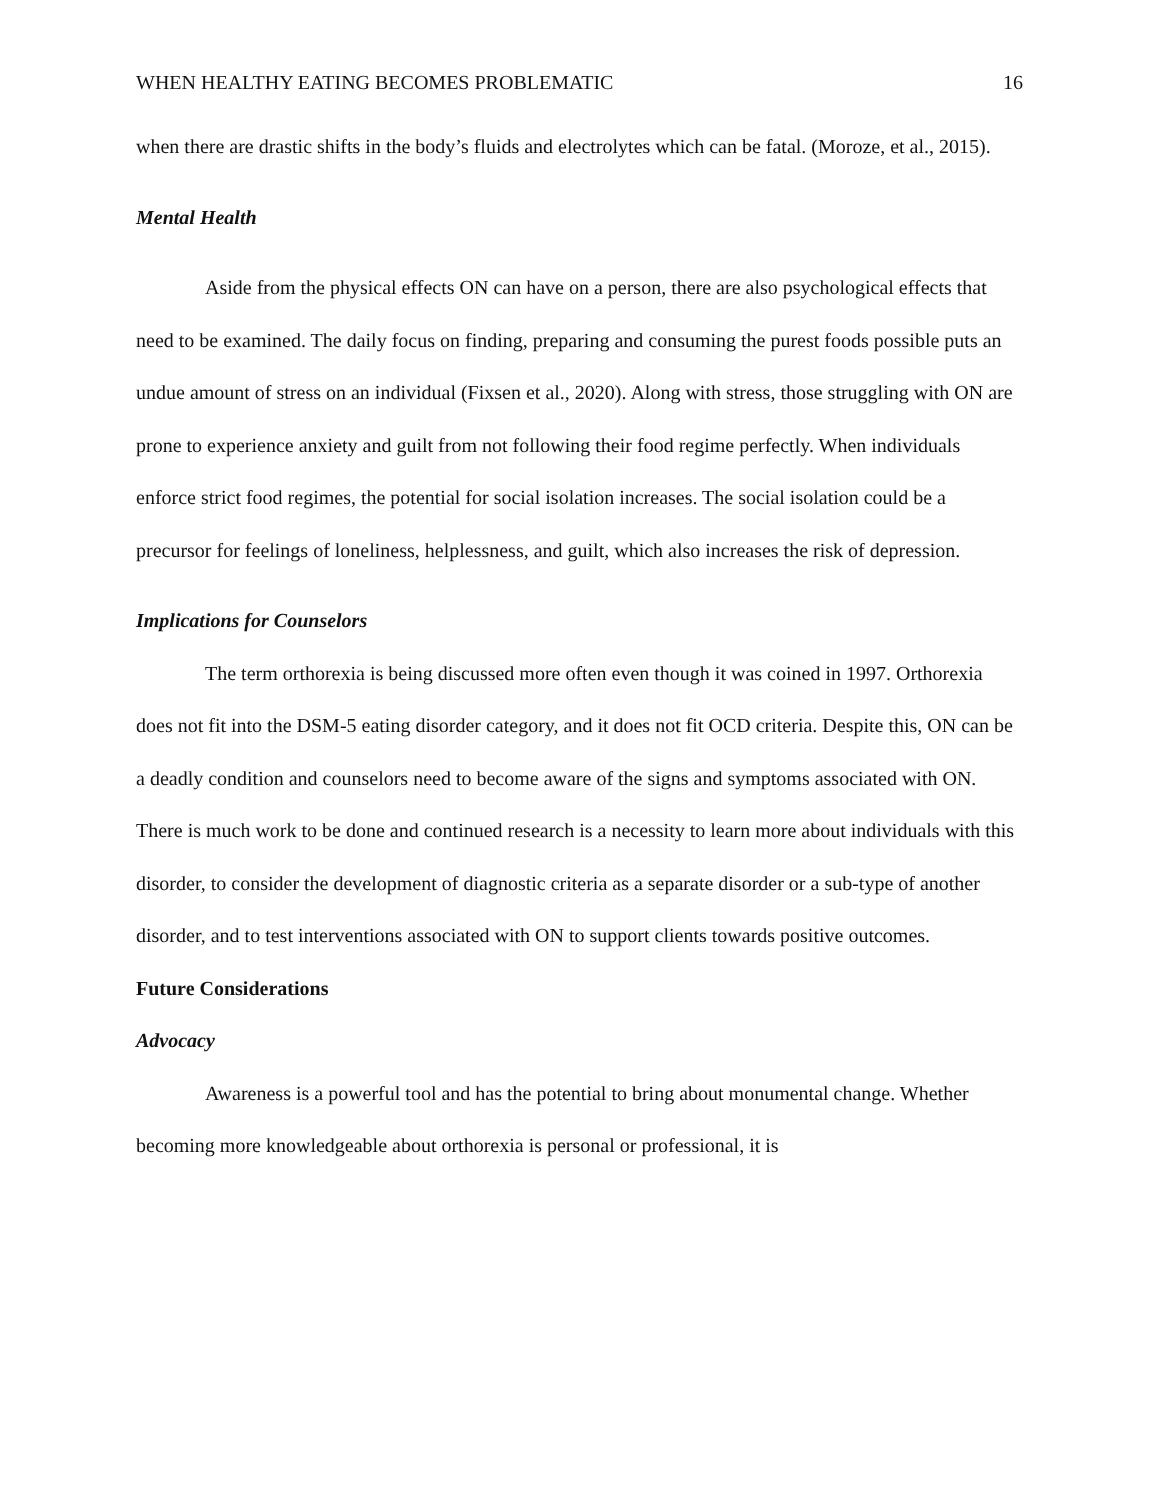WHEN HEALTHY EATING BECOMES PROBLEMATIC 16
when there are drastic shifts in the body’s fluids and electrolytes which can be fatal. (Moroze, et al., 2015).
Mental Health
Aside from the physical effects ON can have on a person, there are also psychological effects that need to be examined. The daily focus on finding, preparing and consuming the purest foods possible puts an undue amount of stress on an individual (Fixsen et al., 2020). Along with stress, those struggling with ON are prone to experience anxiety and guilt from not following their food regime perfectly. When individuals enforce strict food regimes, the potential for social isolation increases. The social isolation could be a precursor for feelings of loneliness, helplessness, and guilt, which also increases the risk of depression.
Implications for Counselors
The term orthorexia is being discussed more often even though it was coined in 1997. Orthorexia does not fit into the DSM-5 eating disorder category, and it does not fit OCD criteria. Despite this, ON can be a deadly condition and counselors need to become aware of the signs and symptoms associated with ON. There is much work to be done and continued research is a necessity to learn more about individuals with this disorder, to consider the development of diagnostic criteria as a separate disorder or a sub-type of another disorder, and to test interventions associated with ON to support clients towards positive outcomes.
Future Considerations
Advocacy
Awareness is a powerful tool and has the potential to bring about monumental change. Whether becoming more knowledgeable about orthorexia is personal or professional, it is